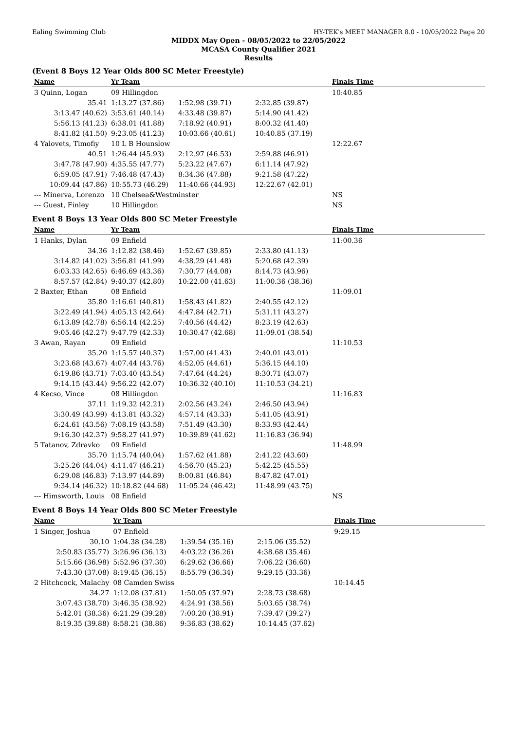Ealing Swimming Club HY-TEK's MEET MANAGER 8.0 - 10/05/2022 Page 20
MIDDX May Open - 08/05/2022 to 22/05/2022
MCASA County Qualifier 2021
Results
(Event 8 Boys 12 Year Olds 800 SC Meter Freestyle)
| Name | Yr Team | | | Finals Time |
| --- | --- | --- | --- | --- |
| 3 Quinn, Logan | 09 Hillingdon | | | 10:40.85 |
| 35.41 | 1:13.27 (37.86) | 1:52.98 (39.71) | 2:32.85 (39.87) | |
| 3:13.47 (40.62) | 3:53.61 (40.14) | 4:33.48 (39.87) | 5:14.90 (41.42) | |
| 5:56.13 (41.23) | 6:38.01 (41.88) | 7:18.92 (40.91) | 8:00.32 (41.40) | |
| 8:41.82 (41.50) | 9:23.05 (41.23) | 10:03.66 (40.61) | 10:40.85 (37.19) | |
| 4 Yalovets, Timofiy | 10 L B Hounslow | | | 12:22.67 |
| 40.51 | 1:26.44 (45.93) | 2:12.97 (46.53) | 2:59.88 (46.91) | |
| 3:47.78 (47.90) | 4:35.55 (47.77) | 5:23.22 (47.67) | 6:11.14 (47.92) | |
| 6:59.05 (47.91) | 7:46.48 (47.43) | 8:34.36 (47.88) | 9:21.58 (47.22) | |
| 10:09.44 (47.86) | 10:55.73 (46.29) | 11:40.66 (44.93) | 12:22.67 (42.01) | |
| --- Minerva, Lorenzo | 10 Chelsea&Westminster | | | NS |
| --- Guest, Finley | 10 Hillingdon | | | NS |
Event 8 Boys 13 Year Olds 800 SC Meter Freestyle
| Name | Yr Team | | | Finals Time |
| --- | --- | --- | --- | --- |
| 1 Hanks, Dylan | 09 Enfield | | | 11:00.36 |
| 34.36 | 1:12.82 (38.46) | 1:52.67 (39.85) | 2:33.80 (41.13) | |
| 3:14.82 (41.02) | 3:56.81 (41.99) | 4:38.29 (41.48) | 5:20.68 (42.39) | |
| 6:03.33 (42.65) | 6:46.69 (43.36) | 7:30.77 (44.08) | 8:14.73 (43.96) | |
| 8:57.57 (42.84) | 9:40.37 (42.80) | 10:22.00 (41.63) | 11:00.36 (38.36) | |
| 2 Baxter, Ethan | 08 Enfield | | | 11:09.01 |
| 35.80 | 1:16.61 (40.81) | 1:58.43 (41.82) | 2:40.55 (42.12) | |
| 3:22.49 (41.94) | 4:05.13 (42.64) | 4:47.84 (42.71) | 5:31.11 (43.27) | |
| 6:13.89 (42.78) | 6:56.14 (42.25) | 7:40.56 (44.42) | 8:23.19 (42.63) | |
| 9:05.46 (42.27) | 9:47.79 (42.33) | 10:30.47 (42.68) | 11:09.01 (38.54) | |
| 3 Awan, Rayan | 09 Enfield | | | 11:10.53 |
| 35.20 | 1:15.57 (40.37) | 1:57.00 (41.43) | 2:40.01 (43.01) | |
| 3:23.68 (43.67) | 4:07.44 (43.76) | 4:52.05 (44.61) | 5:36.15 (44.10) | |
| 6:19.86 (43.71) | 7:03.40 (43.54) | 7:47.64 (44.24) | 8:30.71 (43.07) | |
| 9:14.15 (43.44) | 9:56.22 (42.07) | 10:36.32 (40.10) | 11:10.53 (34.21) | |
| 4 Kecso, Vince | 08 Hillingdon | | | 11:16.83 |
| 37.11 | 1:19.32 (42.21) | 2:02.56 (43.24) | 2:46.50 (43.94) | |
| 3:30.49 (43.99) | 4:13.81 (43.32) | 4:57.14 (43.33) | 5:41.05 (43.91) | |
| 6:24.61 (43.56) | 7:08.19 (43.58) | 7:51.49 (43.30) | 8:33.93 (42.44) | |
| 9:16.30 (42.37) | 9:58.27 (41.97) | 10:39.89 (41.62) | 11:16.83 (36.94) | |
| 5 Tatanov, Zdravko | 09 Enfield | | | 11:48.99 |
| 35.70 | 1:15.74 (40.04) | 1:57.62 (41.88) | 2:41.22 (43.60) | |
| 3:25.26 (44.04) | 4:11.47 (46.21) | 4:56.70 (45.23) | 5:42.25 (45.55) | |
| 6:29.08 (46.83) | 7:13.97 (44.89) | 8:00.81 (46.84) | 8:47.82 (47.01) | |
| 9:34.14 (46.32) | 10:18.82 (44.68) | 11:05.24 (46.42) | 11:48.99 (43.75) | |
| --- Himsworth, Louis | 08 Enfield | | | NS |
Event 8 Boys 14 Year Olds 800 SC Meter Freestyle
| Name | Yr Team | | | Finals Time |
| --- | --- | --- | --- | --- |
| 1 Singer, Joshua | 07 Enfield | | | 9:29.15 |
| 30.10 | 1:04.38 (34.28) | 1:39.54 (35.16) | 2:15.06 (35.52) | |
| 2:50.83 (35.77) | 3:26.96 (36.13) | 4:03.22 (36.26) | 4:38.68 (35.46) | |
| 5:15.66 (36.98) | 5:52.96 (37.30) | 6:29.62 (36.66) | 7:06.22 (36.60) | |
| 7:43.30 (37.08) | 8:19.45 (36.15) | 8:55.79 (36.34) | 9:29.15 (33.36) | |
| 2 Hitchcock, Malachy | 08 Camden Swiss | | | 10:14.45 |
| 34.27 | 1:12.08 (37.81) | 1:50.05 (37.97) | 2:28.73 (38.68) | |
| 3:07.43 (38.70) | 3:46.35 (38.92) | 4:24.91 (38.56) | 5:03.65 (38.74) | |
| 5:42.01 (38.36) | 6:21.29 (39.28) | 7:00.20 (38.91) | 7:39.47 (39.27) | |
| 8:19.35 (39.88) | 8:58.21 (38.86) | 9:36.83 (38.62) | 10:14.45 (37.62) | |